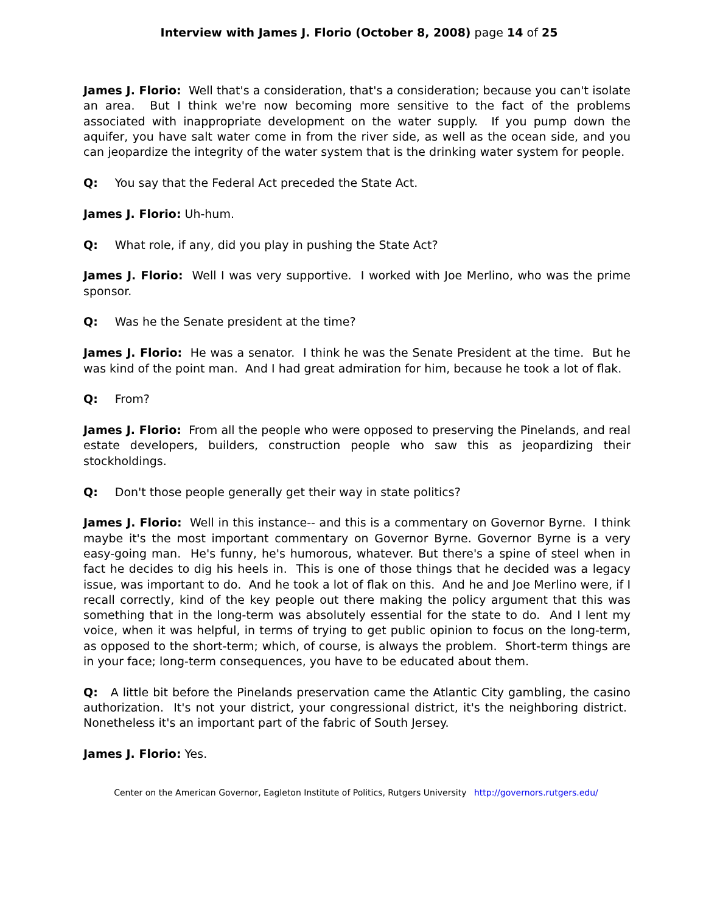Interview with James J. Florio (October 8, 2008) page 14 of 25
James J. Florio: Well that's a consideration, that's a consideration; because you can't isolate an area. But I think we're now becoming more sensitive to the fact of the problems associated with inappropriate development on the water supply. If you pump down the aquifer, you have salt water come in from the river side, as well as the ocean side, and you can jeopardize the integrity of the water system that is the drinking water system for people.
Q: You say that the Federal Act preceded the State Act.
James J. Florio: Uh-hum.
Q: What role, if any, did you play in pushing the State Act?
James J. Florio: Well I was very supportive. I worked with Joe Merlino, who was the prime sponsor.
Q: Was he the Senate president at the time?
James J. Florio: He was a senator. I think he was the Senate President at the time. But he was kind of the point man. And I had great admiration for him, because he took a lot of flak.
Q: From?
James J. Florio: From all the people who were opposed to preserving the Pinelands, and real estate developers, builders, construction people who saw this as jeopardizing their stockholdings.
Q: Don't those people generally get their way in state politics?
James J. Florio: Well in this instance-- and this is a commentary on Governor Byrne. I think maybe it's the most important commentary on Governor Byrne. Governor Byrne is a very easy-going man. He's funny, he's humorous, whatever. But there's a spine of steel when in fact he decides to dig his heels in. This is one of those things that he decided was a legacy issue, was important to do. And he took a lot of flak on this. And he and Joe Merlino were, if I recall correctly, kind of the key people out there making the policy argument that this was something that in the long-term was absolutely essential for the state to do. And I lent my voice, when it was helpful, in terms of trying to get public opinion to focus on the long-term, as opposed to the short-term; which, of course, is always the problem. Short-term things are in your face; long-term consequences, you have to be educated about them.
Q: A little bit before the Pinelands preservation came the Atlantic City gambling, the casino authorization. It's not your district, your congressional district, it's the neighboring district. Nonetheless it's an important part of the fabric of South Jersey.
James J. Florio: Yes.
Center on the American Governor, Eagleton Institute of Politics, Rutgers University http://governors.rutgers.edu/